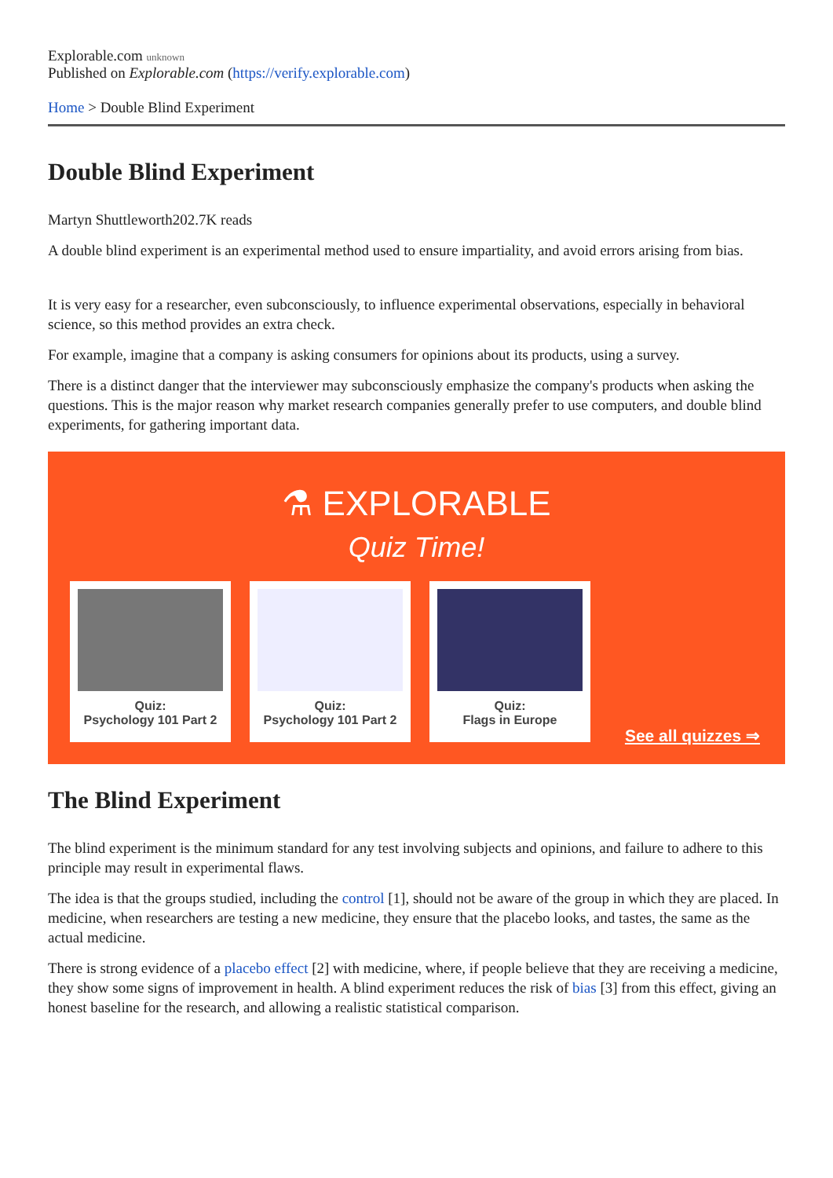Explorable.com unknown
Published on Explorable.com (https://verify.explorable.com)
Home > Double Blind Experiment
Double Blind Experiment
Martyn Shuttleworth202.7K reads
A double blind experiment is an experimental method used to ensure impartiality, and avoid errors arising from bias.
It is very easy for a researcher, even subconsciously, to influence experimental observations, especially in behavioral science, so this method provides an extra check.
For example, imagine that a company is asking consumers for opinions about its products, using a survey.
There is a distinct danger that the interviewer may subconsciously emphasize the company's products when asking the questions. This is the major reason why market research companies generally prefer to use computers, and double blind experiments, for gathering important data.
⚗ EXPLORABLE
Quiz Time!
Quiz:
Psychology 101 Part 2
Quiz:
Psychology 101 Part 2
Quiz:
Flags in Europe
See all quizzes ⇒
The Blind Experiment
The blind experiment is the minimum standard for any test involving subjects and opinions, and failure to adhere to this principle may result in experimental flaws.
The idea is that the groups studied, including the control [1], should not be aware of the group in which they are placed. In medicine, when researchers are testing a new medicine, they ensure that the placebo looks, and tastes, the same as the actual medicine.
There is strong evidence of a placebo effect [2] with medicine, where, if people believe that they are receiving a medicine, they show some signs of improvement in health. A blind experiment reduces the risk of bias [3] from this effect, giving an honest baseline for the research, and allowing a realistic statistical comparison.